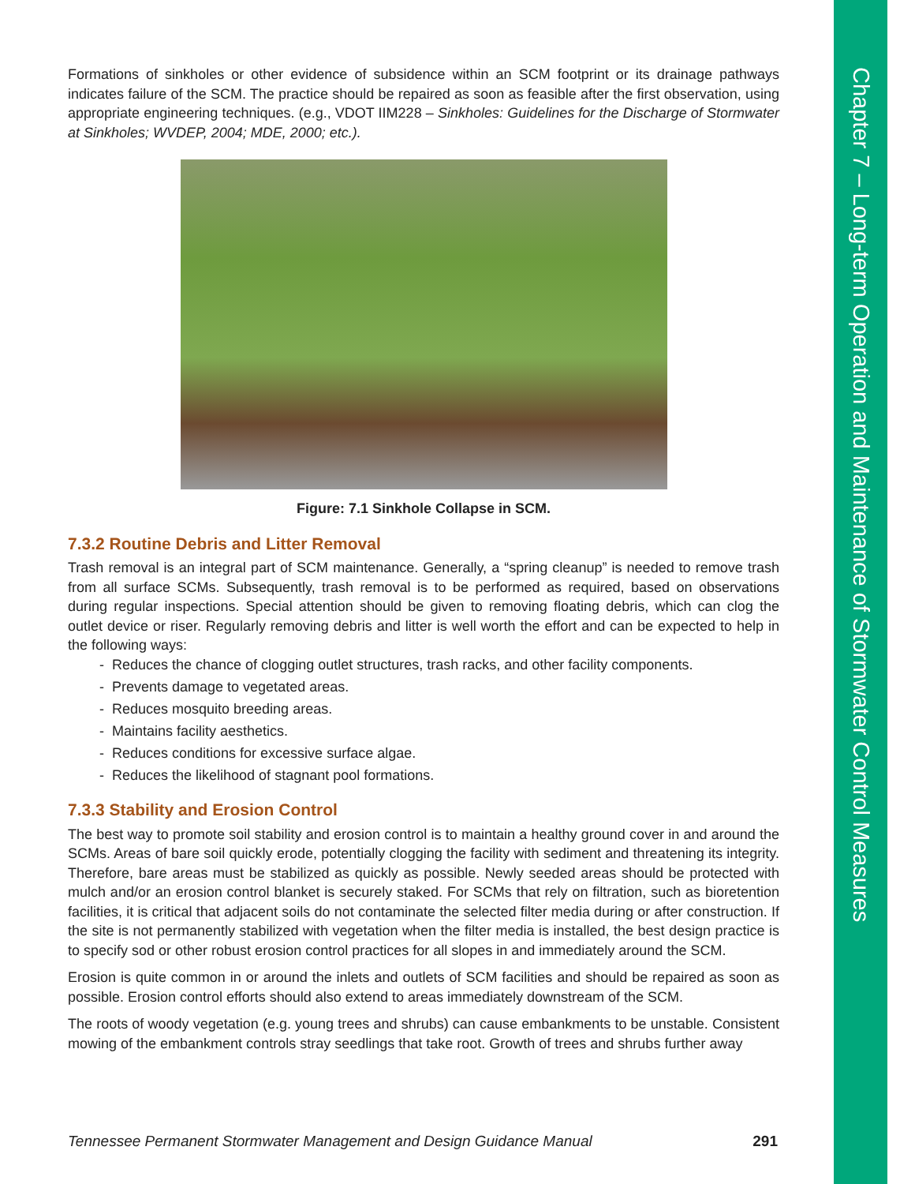Chapter 7 – Long-term Operation and Maintenance of Stormwater Control Measures
Formations of sinkholes or other evidence of subsidence within an SCM footprint or its drainage pathways indicates failure of the SCM. The practice should be repaired as soon as feasible after the first observation, using appropriate engineering techniques. (e.g., VDOT IIM228 – Sinkholes: Guidelines for the Discharge of Stormwater at Sinkholes; WVDEP, 2004; MDE, 2000; etc.).
Figure: 7.1 Sinkhole Collapse in SCM.
7.3.2 Routine Debris and Litter Removal
Trash removal is an integral part of SCM maintenance. Generally, a “spring cleanup” is needed to remove trash from all surface SCMs. Subsequently, trash removal is to be performed as required, based on observations during regular inspections. Special attention should be given to removing floating debris, which can clog the outlet device or riser. Regularly removing debris and litter is well worth the effort and can be expected to help in the following ways:
- Reduces the chance of clogging outlet structures, trash racks, and other facility components.
- Prevents damage to vegetated areas.
- Reduces mosquito breeding areas.
- Maintains facility aesthetics.
- Reduces conditions for excessive surface algae.
- Reduces the likelihood of stagnant pool formations.
7.3.3 Stability and Erosion Control
The best way to promote soil stability and erosion control is to maintain a healthy ground cover in and around the SCMs. Areas of bare soil quickly erode, potentially clogging the facility with sediment and threatening its integrity. Therefore, bare areas must be stabilized as quickly as possible. Newly seeded areas should be protected with mulch and/or an erosion control blanket is securely staked. For SCMs that rely on filtration, such as bioretention facilities, it is critical that adjacent soils do not contaminate the selected filter media during or after construction. If the site is not permanently stabilized with vegetation when the filter media is installed, the best design practice is to specify sod or other robust erosion control practices for all slopes in and immediately around the SCM.
Erosion is quite common in or around the inlets and outlets of SCM facilities and should be repaired as soon as possible. Erosion control efforts should also extend to areas immediately downstream of the SCM.
The roots of woody vegetation (e.g. young trees and shrubs) can cause embankments to be unstable. Consistent mowing of the embankment controls stray seedlings that take root. Growth of trees and shrubs further away
Tennessee Permanent Stormwater Management and Design Guidance Manual 291